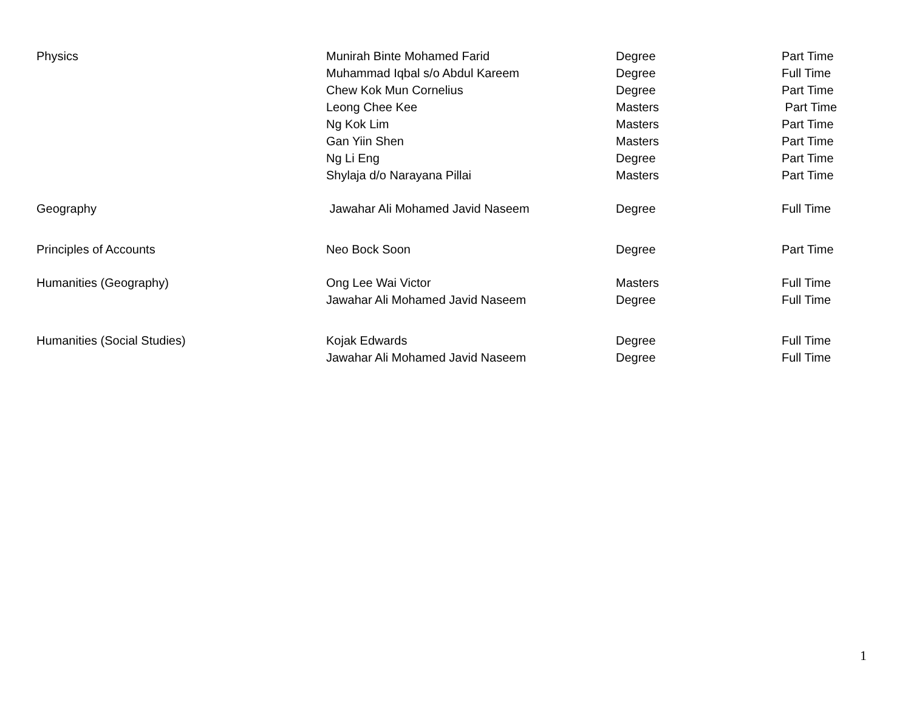| Physics | Munirah Binte Mohamed Farid | Degree | Part Time |
| | Muhammad Iqbal s/o Abdul Kareem | Degree | Full Time |
| | Chew Kok Mun Cornelius | Degree | Part Time |
| | Leong Chee Kee | Masters | Part Time |
| | Ng Kok Lim | Masters | Part Time |
| | Gan Yiin Shen | Masters | Part Time |
| | Ng Li Eng | Degree | Part Time |
| | Shylaja d/o Narayana Pillai | Masters | Part Time |
| Geography | Jawahar Ali Mohamed Javid Naseem | Degree | Full Time |
| Principles of Accounts | Neo Bock Soon | Degree | Part Time |
| Humanities (Geography) | Ong Lee Wai Victor | Masters | Full Time |
| | Jawahar Ali Mohamed Javid Naseem | Degree | Full Time |
| Humanities (Social Studies) | Kojak Edwards | Degree | Full Time |
| | Jawahar Ali Mohamed Javid Naseem | Degree | Full Time |
1